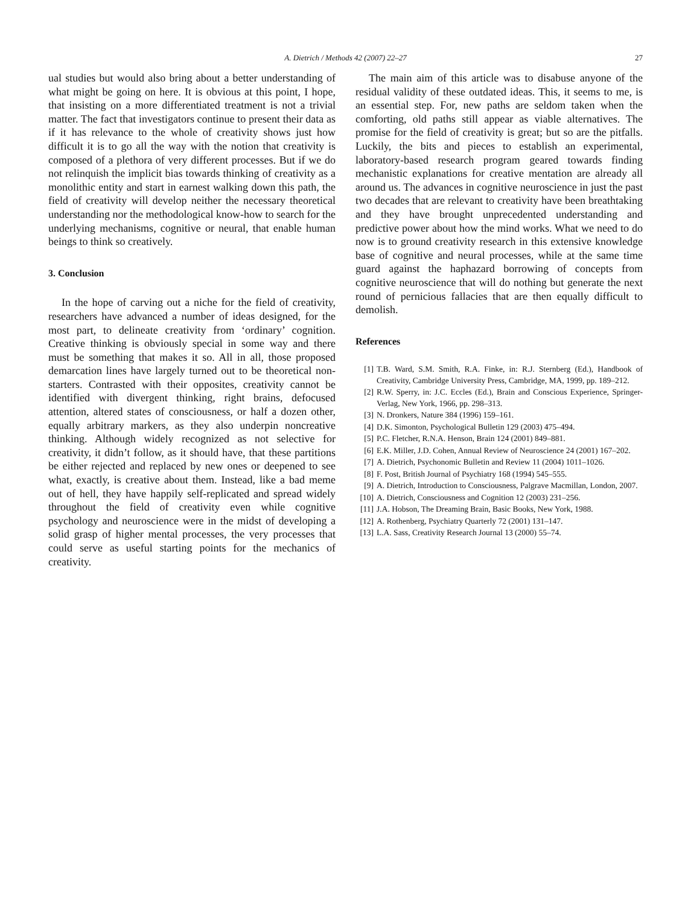A. Dietrich / Methods 42 (2007) 22–27
27
ual studies but would also bring about a better understanding of what might be going on here. It is obvious at this point, I hope, that insisting on a more differentiated treatment is not a trivial matter. The fact that investigators continue to present their data as if it has relevance to the whole of creativity shows just how difficult it is to go all the way with the notion that creativity is composed of a plethora of very different processes. But if we do not relinquish the implicit bias towards thinking of creativity as a monolithic entity and start in earnest walking down this path, the field of creativity will develop neither the necessary theoretical understanding nor the methodological know-how to search for the underlying mechanisms, cognitive or neural, that enable human beings to think so creatively.
3. Conclusion
In the hope of carving out a niche for the field of creativity, researchers have advanced a number of ideas designed, for the most part, to delineate creativity from ‘ordinary’ cognition. Creative thinking is obviously special in some way and there must be something that makes it so. All in all, those proposed demarcation lines have largely turned out to be theoretical non-starters. Contrasted with their opposites, creativity cannot be identified with divergent thinking, right brains, defocused attention, altered states of consciousness, or half a dozen other, equally arbitrary markers, as they also underpin noncreative thinking. Although widely recognized as not selective for creativity, it didn’t follow, as it should have, that these partitions be either rejected and replaced by new ones or deepened to see what, exactly, is creative about them. Instead, like a bad meme out of hell, they have happily self-replicated and spread widely throughout the field of creativity even while cognitive psychology and neuroscience were in the midst of developing a solid grasp of higher mental processes, the very processes that could serve as useful starting points for the mechanics of creativity.
The main aim of this article was to disabuse anyone of the residual validity of these outdated ideas. This, it seems to me, is an essential step. For, new paths are seldom taken when the comforting, old paths still appear as viable alternatives. The promise for the field of creativity is great; but so are the pitfalls. Luckily, the bits and pieces to establish an experimental, laboratory-based research program geared towards finding mechanistic explanations for creative mentation are already all around us. The advances in cognitive neuroscience in just the past two decades that are relevant to creativity have been breathtaking and they have brought unprecedented understanding and predictive power about how the mind works. What we need to do now is to ground creativity research in this extensive knowledge base of cognitive and neural processes, while at the same time guard against the haphazard borrowing of concepts from cognitive neuroscience that will do nothing but generate the next round of pernicious fallacies that are then equally difficult to demolish.
References
[1] T.B. Ward, S.M. Smith, R.A. Finke, in: R.J. Sternberg (Ed.), Handbook of Creativity, Cambridge University Press, Cambridge, MA, 1999, pp. 189–212.
[2] R.W. Sperry, in: J.C. Eccles (Ed.), Brain and Conscious Experience, Springer-Verlag, New York, 1966, pp. 298–313.
[3] N. Dronkers, Nature 384 (1996) 159–161.
[4] D.K. Simonton, Psychological Bulletin 129 (2003) 475–494.
[5] P.C. Fletcher, R.N.A. Henson, Brain 124 (2001) 849–881.
[6] E.K. Miller, J.D. Cohen, Annual Review of Neuroscience 24 (2001) 167–202.
[7] A. Dietrich, Psychonomic Bulletin and Review 11 (2004) 1011–1026.
[8] F. Post, British Journal of Psychiatry 168 (1994) 545–555.
[9] A. Dietrich, Introduction to Consciousness, Palgrave Macmillan, London, 2007.
[10] A. Dietrich, Consciousness and Cognition 12 (2003) 231–256.
[11] J.A. Hobson, The Dreaming Brain, Basic Books, New York, 1988.
[12] A. Rothenberg, Psychiatry Quarterly 72 (2001) 131–147.
[13] L.A. Sass, Creativity Research Journal 13 (2000) 55–74.